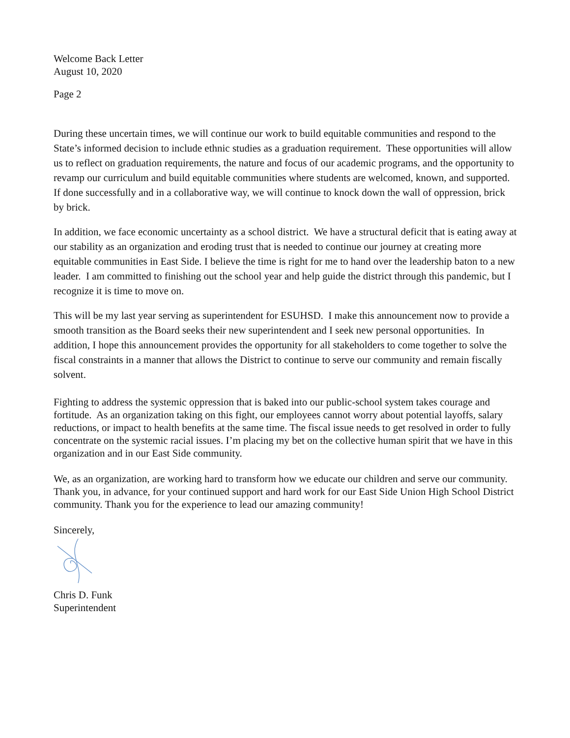Welcome Back Letter
August 10, 2020
Page 2
During these uncertain times, we will continue our work to build equitable communities and respond to the State’s informed decision to include ethnic studies as a graduation requirement. These opportunities will allow us to reflect on graduation requirements, the nature and focus of our academic programs, and the opportunity to revamp our curriculum and build equitable communities where students are welcomed, known, and supported. If done successfully and in a collaborative way, we will continue to knock down the wall of oppression, brick by brick.
In addition, we face economic uncertainty as a school district. We have a structural deficit that is eating away at our stability as an organization and eroding trust that is needed to continue our journey at creating more equitable communities in East Side. I believe the time is right for me to hand over the leadership baton to a new leader. I am committed to finishing out the school year and help guide the district through this pandemic, but I recognize it is time to move on.
This will be my last year serving as superintendent for ESUHSD. I make this announcement now to provide a smooth transition as the Board seeks their new superintendent and I seek new personal opportunities. In addition, I hope this announcement provides the opportunity for all stakeholders to come together to solve the fiscal constraints in a manner that allows the District to continue to serve our community and remain fiscally solvent.
Fighting to address the systemic oppression that is baked into our public-school system takes courage and fortitude. As an organization taking on this fight, our employees cannot worry about potential layoffs, salary reductions, or impact to health benefits at the same time. The fiscal issue needs to get resolved in order to fully concentrate on the systemic racial issues. I’m placing my bet on the collective human spirit that we have in this organization and in our East Side community.
We, as an organization, are working hard to transform how we educate our children and serve our community. Thank you, in advance, for your continued support and hard work for our East Side Union High School District community. Thank you for the experience to lead our amazing community!
Sincerely,
Chris D. Funk
Superintendent